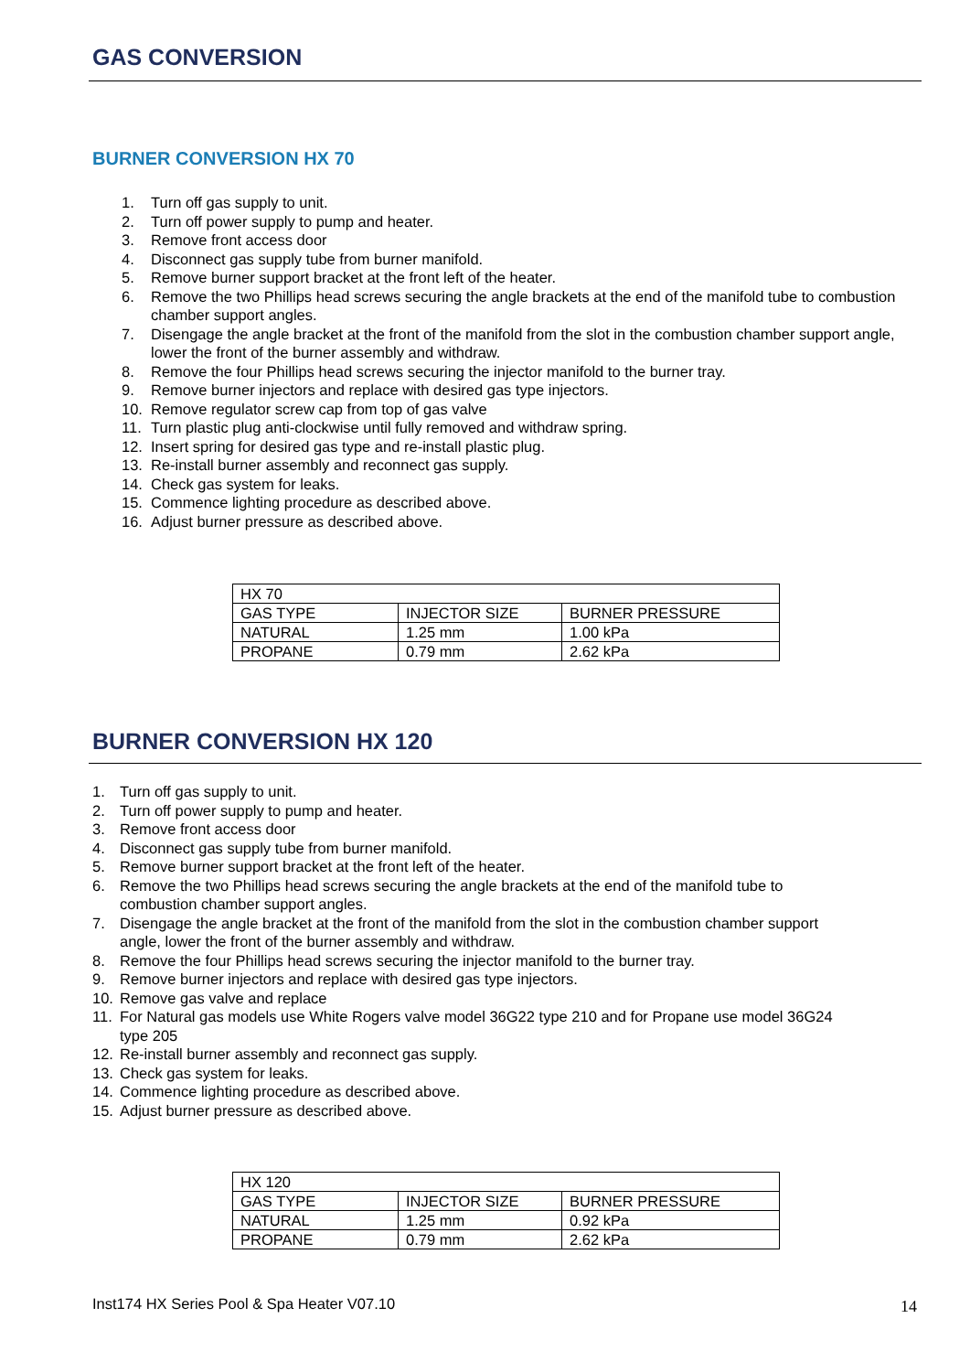GAS CONVERSION
BURNER CONVERSION HX 70
1. Turn off gas supply to unit.
2. Turn off power supply to pump and heater.
3. Remove front access door
4. Disconnect gas supply tube from burner manifold.
5. Remove burner support bracket at the front left of the heater.
6. Remove the two Phillips head screws securing the angle brackets at the end of the manifold tube to combustion chamber support angles.
7. Disengage the angle bracket at the front of the manifold from the slot in the combustion chamber support angle, lower the front of the burner assembly and withdraw.
8. Remove the four Phillips head screws securing the injector manifold to the burner tray.
9. Remove burner injectors and replace with desired gas type injectors.
10. Remove regulator screw cap from top of gas valve
11. Turn plastic plug anti-clockwise until fully removed and withdraw spring.
12. Insert spring for desired gas type and re-install plastic plug.
13. Re-install burner assembly and reconnect gas supply.
14. Check gas system for leaks.
15. Commence lighting procedure as described above.
16. Adjust burner pressure as described above.
| HX 70 | | |
| GAS TYPE | INJECTOR SIZE | BURNER PRESSURE |
| NATURAL | 1.25 mm | 1.00 kPa |
| PROPANE | 0.79 mm | 2.62 kPa |
BURNER CONVERSION HX 120
1. Turn off gas supply to unit.
2. Turn off power supply to pump and heater.
3. Remove front access door
4. Disconnect gas supply tube from burner manifold.
5. Remove burner support bracket at the front left of the heater.
6. Remove the two Phillips head screws securing the angle brackets at the end of the manifold tube to combustion chamber support angles.
7. Disengage the angle bracket at the front of the manifold from the slot in the combustion chamber support angle, lower the front of the burner assembly and withdraw.
8. Remove the four Phillips head screws securing the injector manifold to the burner tray.
9. Remove burner injectors and replace with desired gas type injectors.
10. Remove gas valve and replace
11. For Natural gas models use White Rogers valve model 36G22 type 210 and for Propane use model 36G24 type 205
12. Re-install burner assembly and reconnect gas supply.
13. Check gas system for leaks.
14. Commence lighting procedure as described above.
15. Adjust burner pressure as described above.
| HX 120 | | |
| GAS TYPE | INJECTOR SIZE | BURNER PRESSURE |
| NATURAL | 1.25 mm | 0.92 kPa |
| PROPANE | 0.79 mm | 2.62 kPa |
Inst174 HX Series Pool & Spa Heater V07.10
14